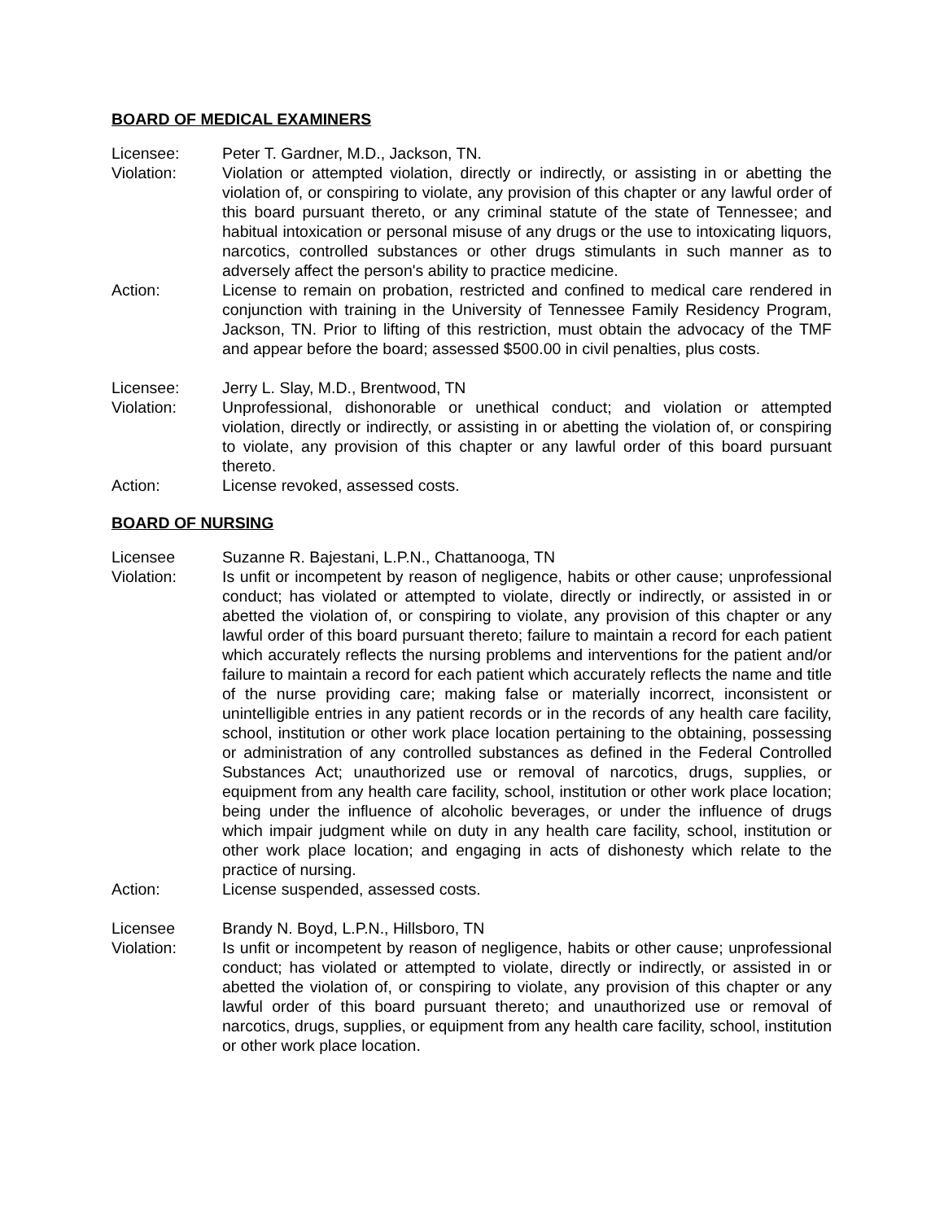BOARD OF MEDICAL EXAMINERS
Licensee: Peter T. Gardner, M.D., Jackson, TN.
Violation: Violation or attempted violation, directly or indirectly, or assisting in or abetting the violation of, or conspiring to violate, any provision of this chapter or any lawful order of this board pursuant thereto, or any criminal statute of the state of Tennessee; and habitual intoxication or personal misuse of any drugs or the use to intoxicating liquors, narcotics, controlled substances or other drugs stimulants in such manner as to adversely affect the person's ability to practice medicine.
Action: License to remain on probation, restricted and confined to medical care rendered in conjunction with training in the University of Tennessee Family Residency Program, Jackson, TN. Prior to lifting of this restriction, must obtain the advocacy of the TMF and appear before the board; assessed $500.00 in civil penalties, plus costs.
Licensee: Jerry L. Slay, M.D., Brentwood, TN
Violation: Unprofessional, dishonorable or unethical conduct; and violation or attempted violation, directly or indirectly, or assisting in or abetting the violation of, or conspiring to violate, any provision of this chapter or any lawful order of this board pursuant thereto.
Action: License revoked, assessed costs.
BOARD OF NURSING
Licensee Suzanne R. Bajestani, L.P.N., Chattanooga, TN
Violation: Is unfit or incompetent by reason of negligence, habits or other cause; unprofessional conduct; has violated or attempted to violate, directly or indirectly, or assisted in or abetted the violation of, or conspiring to violate, any provision of this chapter or any lawful order of this board pursuant thereto; failure to maintain a record for each patient which accurately reflects the nursing problems and interventions for the patient and/or failure to maintain a record for each patient which accurately reflects the name and title of the nurse providing care; making false or materially incorrect, inconsistent or unintelligible entries in any patient records or in the records of any health care facility, school, institution or other work place location pertaining to the obtaining, possessing or administration of any controlled substances as defined in the Federal Controlled Substances Act; unauthorized use or removal of narcotics, drugs, supplies, or equipment from any health care facility, school, institution or other work place location; being under the influence of alcoholic beverages, or under the influence of drugs which impair judgment while on duty in any health care facility, school, institution or other work place location; and engaging in acts of dishonesty which relate to the practice of nursing.
Action: License suspended, assessed costs.
Licensee Brandy N. Boyd, L.P.N., Hillsboro, TN
Violation: Is unfit or incompetent by reason of negligence, habits or other cause; unprofessional conduct; has violated or attempted to violate, directly or indirectly, or assisted in or abetted the violation of, or conspiring to violate, any provision of this chapter or any lawful order of this board pursuant thereto; and unauthorized use or removal of narcotics, drugs, supplies, or equipment from any health care facility, school, institution or other work place location.